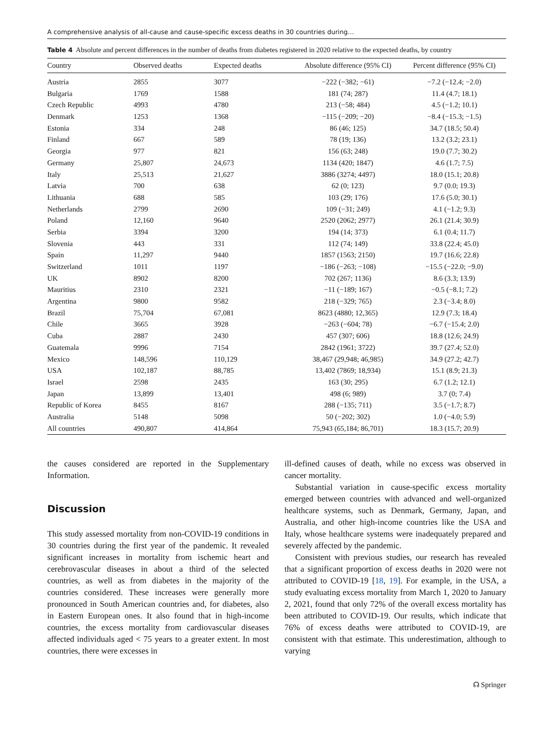A comprehensive analysis of all-cause and cause-specific excess deaths in 30 countries during…
Table 4 Absolute and percent differences in the number of deaths from diabetes registered in 2020 relative to the expected deaths, by country
| Country | Observed deaths | Expected deaths | Absolute difference (95% CI) | Percent difference (95% CI) |
| --- | --- | --- | --- | --- |
| Austria | 2855 | 3077 | −222 (−382; −61) | −7.2 (−12.4; −2.0) |
| Bulgaria | 1769 | 1588 | 181 (74; 287) | 11.4 (4.7; 18.1) |
| Czech Republic | 4993 | 4780 | 213 (−58; 484) | 4.5 (−1.2; 10.1) |
| Denmark | 1253 | 1368 | −115 (−209; −20) | −8.4 (−15.3; −1.5) |
| Estonia | 334 | 248 | 86 (46; 125) | 34.7 (18.5; 50.4) |
| Finland | 667 | 589 | 78 (19; 136) | 13.2 (3.2; 23.1) |
| Georgia | 977 | 821 | 156 (63; 248) | 19.0 (7.7; 30.2) |
| Germany | 25,807 | 24,673 | 1134 (420; 1847) | 4.6 (1.7; 7.5) |
| Italy | 25,513 | 21,627 | 3886 (3274; 4497) | 18.0 (15.1; 20.8) |
| Latvia | 700 | 638 | 62 (0; 123) | 9.7 (0.0; 19.3) |
| Lithuania | 688 | 585 | 103 (29; 176) | 17.6 (5.0; 30.1) |
| Netherlands | 2799 | 2690 | 109 (−31; 249) | 4.1 (−1.2; 9.3) |
| Poland | 12,160 | 9640 | 2520 (2062; 2977) | 26.1 (21.4; 30.9) |
| Serbia | 3394 | 3200 | 194 (14; 373) | 6.1 (0.4; 11.7) |
| Slovenia | 443 | 331 | 112 (74; 149) | 33.8 (22.4; 45.0) |
| Spain | 11,297 | 9440 | 1857 (1563; 2150) | 19.7 (16.6; 22.8) |
| Switzerland | 1011 | 1197 | −186 (−263; −108) | −15.5 (−22.0; −9.0) |
| UK | 8902 | 8200 | 702 (267; 1136) | 8.6 (3.3; 13.9) |
| Mauritius | 2310 | 2321 | −11 (−189; 167) | −0.5 (−8.1; 7.2) |
| Argentina | 9800 | 9582 | 218 (−329; 765) | 2.3 (−3.4; 8.0) |
| Brazil | 75,704 | 67,081 | 8623 (4880; 12,365) | 12.9 (7.3; 18.4) |
| Chile | 3665 | 3928 | −263 (−604; 78) | −6.7 (−15.4; 2.0) |
| Cuba | 2887 | 2430 | 457 (307; 606) | 18.8 (12.6; 24.9) |
| Guatemala | 9996 | 7154 | 2842 (1961; 3722) | 39.7 (27.4; 52.0) |
| Mexico | 148,596 | 110,129 | 38,467 (29,948; 46,985) | 34.9 (27.2; 42.7) |
| USA | 102,187 | 88,785 | 13,402 (7869; 18,934) | 15.1 (8.9; 21.3) |
| Israel | 2598 | 2435 | 163 (30; 295) | 6.7 (1.2; 12.1) |
| Japan | 13,899 | 13,401 | 498 (6; 989) | 3.7 (0; 7.4) |
| Republic of Korea | 8455 | 8167 | 288 (−135; 711) | 3.5 (−1.7; 8.7) |
| Australia | 5148 | 5098 | 50 (−202; 302) | 1.0 (−4.0; 5.9) |
| All countries | 490,807 | 414,864 | 75,943 (65,184; 86,701) | 18.3 (15.7; 20.9) |
the causes considered are reported in the Supplementary Information.
Discussion
This study assessed mortality from non-COVID-19 conditions in 30 countries during the first year of the pandemic. It revealed significant increases in mortality from ischemic heart and cerebrovascular diseases in about a third of the selected countries, as well as from diabetes in the majority of the countries considered. These increases were generally more pronounced in South American countries and, for diabetes, also in Eastern European ones. It also found that in high-income countries, the excess mortality from cardiovascular diseases affected individuals aged < 75 years to a greater extent. In most countries, there were excesses in
ill-defined causes of death, while no excess was observed in cancer mortality.
Substantial variation in cause-specific excess mortality emerged between countries with advanced and well-organized healthcare systems, such as Denmark, Germany, Japan, and Australia, and other high-income countries like the USA and Italy, whose healthcare systems were inadequately prepared and severely affected by the pandemic.
Consistent with previous studies, our research has revealed that a significant proportion of excess deaths in 2020 were not attributed to COVID-19 [18, 19]. For example, in the USA, a study evaluating excess mortality from March 1, 2020 to January 2, 2021, found that only 72% of the overall excess mortality has been attributed to COVID-19. Our results, which indicate that 76% of excess deaths were attributed to COVID-19, are consistent with that estimate. This underestimation, although to varying
☊ Springer